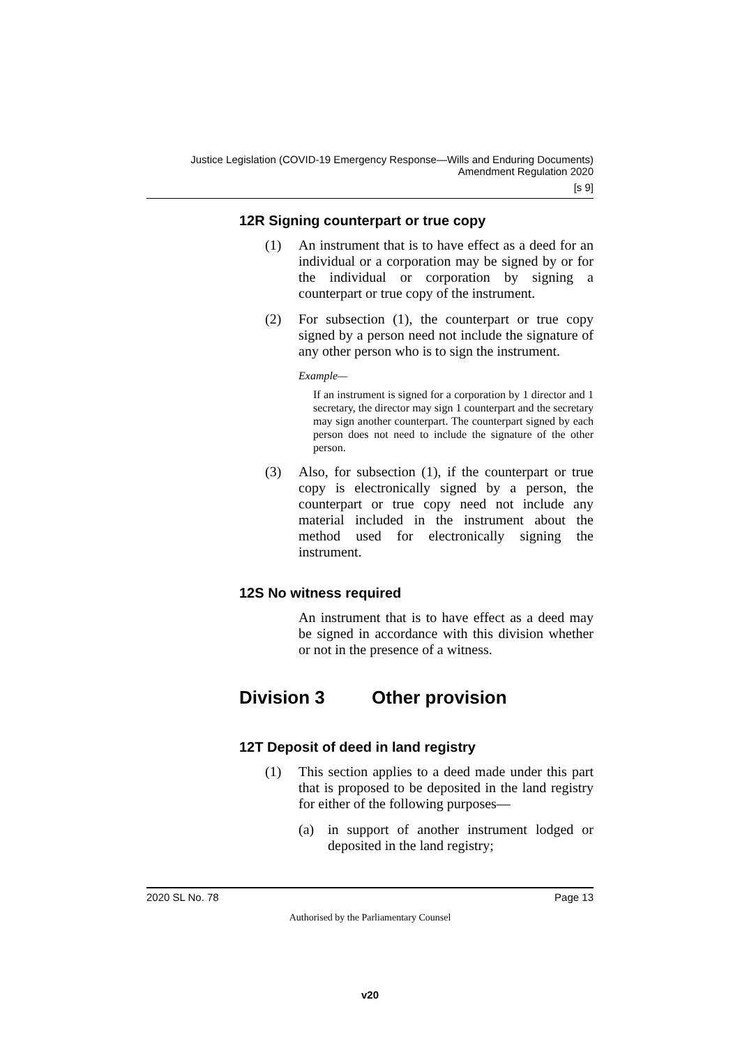Justice Legislation (COVID-19 Emergency Response—Wills and Enduring Documents)
Amendment Regulation 2020
[s 9]
12R Signing counterpart or true copy
(1) An instrument that is to have effect as a deed for an individual or a corporation may be signed by or for the individual or corporation by signing a counterpart or true copy of the instrument.
(2) For subsection (1), the counterpart or true copy signed by a person need not include the signature of any other person who is to sign the instrument.
Example—
If an instrument is signed for a corporation by 1 director and 1 secretary, the director may sign 1 counterpart and the secretary may sign another counterpart. The counterpart signed by each person does not need to include the signature of the other person.
(3) Also, for subsection (1), if the counterpart or true copy is electronically signed by a person, the counterpart or true copy need not include any material included in the instrument about the method used for electronically signing the instrument.
12S No witness required
An instrument that is to have effect as a deed may be signed in accordance with this division whether or not in the presence of a witness.
Division 3 Other provision
12T Deposit of deed in land registry
(1) This section applies to a deed made under this part that is proposed to be deposited in the land registry for either of the following purposes—
(a) in support of another instrument lodged or deposited in the land registry;
2020 SL No. 78 Page 13
Authorised by the Parliamentary Counsel
v20